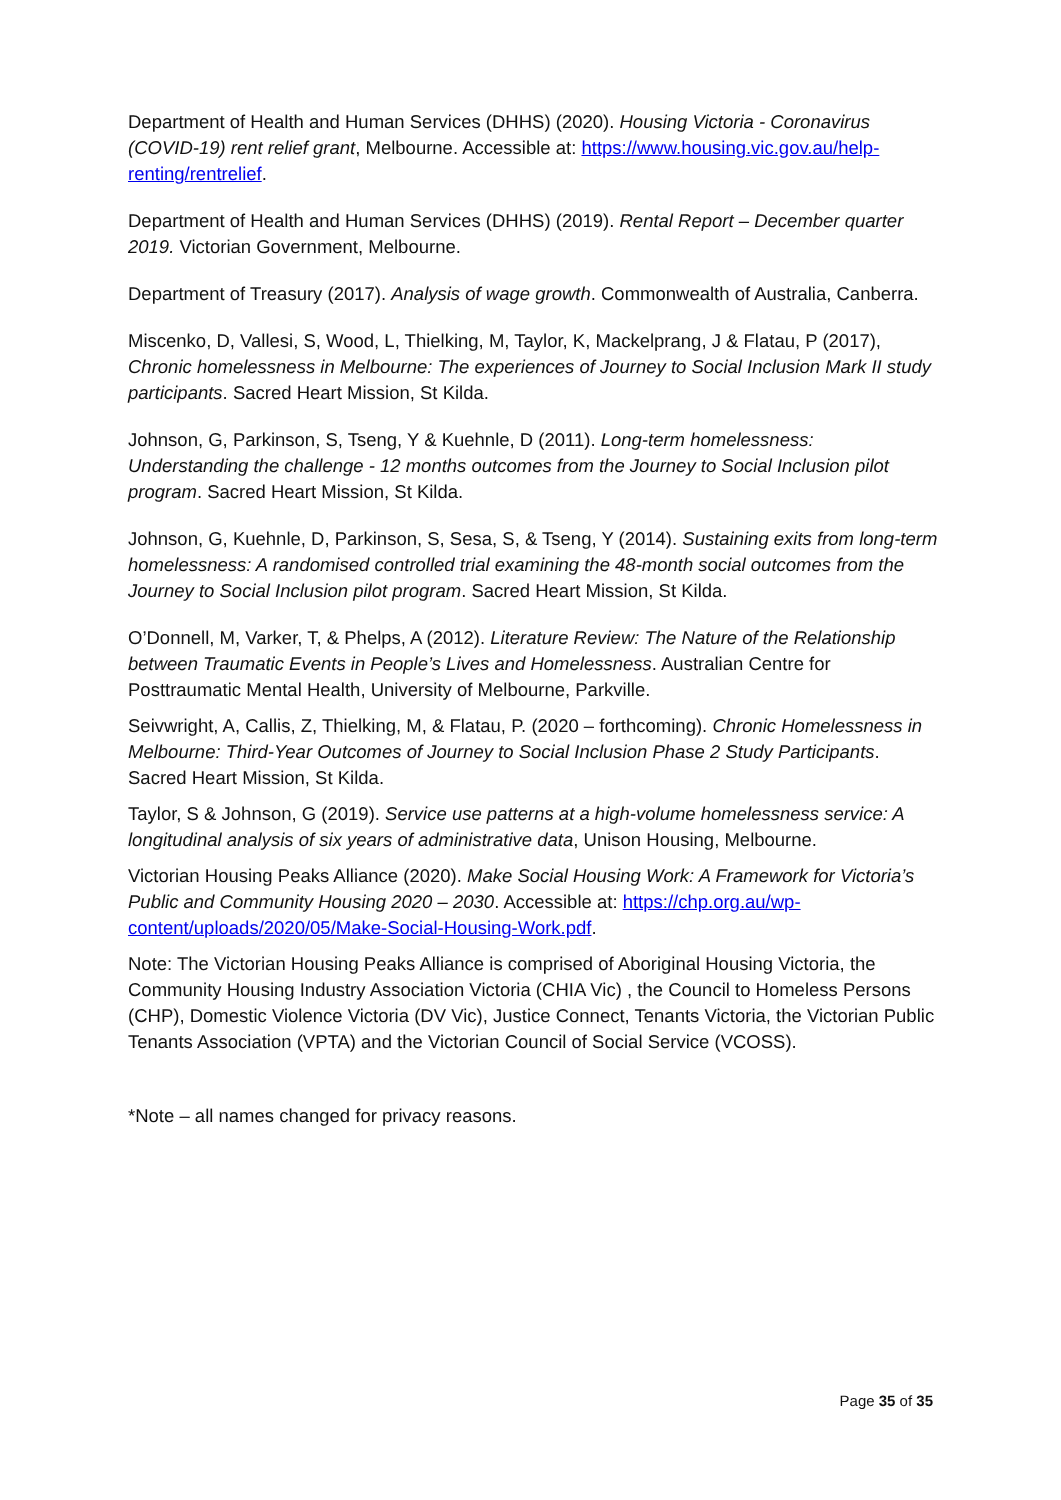Department of Health and Human Services (DHHS) (2020). Housing Victoria - Coronavirus (COVID-19) rent relief grant, Melbourne. Accessible at: https://www.housing.vic.gov.au/help-renting/rentrelief.
Department of Health and Human Services (DHHS) (2019). Rental Report – December quarter 2019. Victorian Government, Melbourne.
Department of Treasury (2017). Analysis of wage growth. Commonwealth of Australia, Canberra.
Miscenko, D, Vallesi, S, Wood, L, Thielking, M, Taylor, K, Mackelprang, J & Flatau, P (2017), Chronic homelessness in Melbourne: The experiences of Journey to Social Inclusion Mark II study participants. Sacred Heart Mission, St Kilda.
Johnson, G, Parkinson, S, Tseng, Y & Kuehnle, D (2011). Long-term homelessness: Understanding the challenge - 12 months outcomes from the Journey to Social Inclusion pilot program. Sacred Heart Mission, St Kilda.
Johnson, G, Kuehnle, D, Parkinson, S, Sesa, S, & Tseng, Y (2014). Sustaining exits from long-term homelessness: A randomised controlled trial examining the 48-month social outcomes from the Journey to Social Inclusion pilot program. Sacred Heart Mission, St Kilda.
O’Donnell, M, Varker, T, & Phelps, A (2012). Literature Review: The Nature of the Relationship between Traumatic Events in People’s Lives and Homelessness. Australian Centre for Posttraumatic Mental Health, University of Melbourne, Parkville.
Seivwright, A, Callis, Z, Thielking, M, & Flatau, P. (2020 – forthcoming). Chronic Homelessness in Melbourne: Third-Year Outcomes of Journey to Social Inclusion Phase 2 Study Participants. Sacred Heart Mission, St Kilda.
Taylor, S & Johnson, G (2019). Service use patterns at a high-volume homelessness service: A longitudinal analysis of six years of administrative data, Unison Housing, Melbourne.
Victorian Housing Peaks Alliance (2020). Make Social Housing Work: A Framework for Victoria’s Public and Community Housing 2020 – 2030. Accessible at: https://chp.org.au/wp-content/uploads/2020/05/Make-Social-Housing-Work.pdf.
Note: The Victorian Housing Peaks Alliance is comprised of Aboriginal Housing Victoria, the Community Housing Industry Association Victoria (CHIA Vic) , the Council to Homeless Persons (CHP), Domestic Violence Victoria (DV Vic), Justice Connect, Tenants Victoria, the Victorian Public Tenants Association (VPTA) and the Victorian Council of Social Service (VCOSS).
*Note – all names changed for privacy reasons.
Page 35 of 35